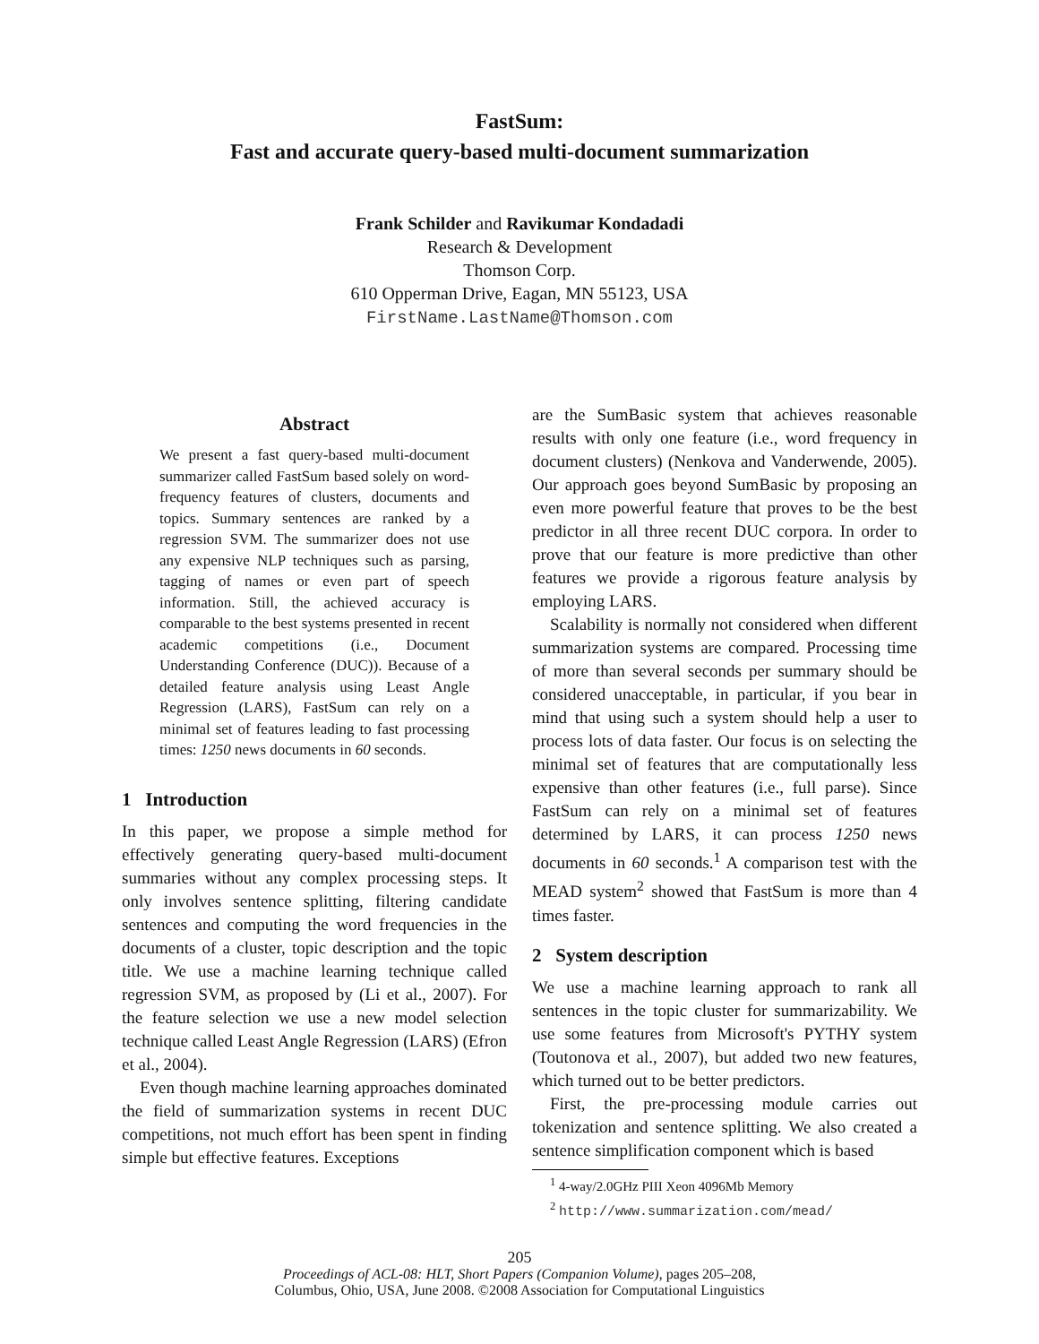FastSum:
Fast and accurate query-based multi-document summarization
Frank Schilder and Ravikumar Kondadadi
Research & Development
Thomson Corp.
610 Opperman Drive, Eagan, MN 55123, USA
FirstName.LastName@Thomson.com
Abstract
We present a fast query-based multi-document summarizer called FastSum based solely on word-frequency features of clusters, documents and topics. Summary sentences are ranked by a regression SVM. The summarizer does not use any expensive NLP techniques such as parsing, tagging of names or even part of speech information. Still, the achieved accuracy is comparable to the best systems presented in recent academic competitions (i.e., Document Understanding Conference (DUC)). Because of a detailed feature analysis using Least Angle Regression (LARS), FastSum can rely on a minimal set of features leading to fast processing times: 1250 news documents in 60 seconds.
1 Introduction
In this paper, we propose a simple method for effectively generating query-based multi-document summaries without any complex processing steps. It only involves sentence splitting, filtering candidate sentences and computing the word frequencies in the documents of a cluster, topic description and the topic title. We use a machine learning technique called regression SVM, as proposed by (Li et al., 2007). For the feature selection we use a new model selection technique called Least Angle Regression (LARS) (Efron et al., 2004).
Even though machine learning approaches dominated the field of summarization systems in recent DUC competitions, not much effort has been spent in finding simple but effective features. Exceptions
are the SumBasic system that achieves reasonable results with only one feature (i.e., word frequency in document clusters) (Nenkova and Vanderwende, 2005). Our approach goes beyond SumBasic by proposing an even more powerful feature that proves to be the best predictor in all three recent DUC corpora. In order to prove that our feature is more predictive than other features we provide a rigorous feature analysis by employing LARS.
Scalability is normally not considered when different summarization systems are compared. Processing time of more than several seconds per summary should be considered unacceptable, in particular, if you bear in mind that using such a system should help a user to process lots of data faster. Our focus is on selecting the minimal set of features that are computationally less expensive than other features (i.e., full parse). Since FastSum can rely on a minimal set of features determined by LARS, it can process 1250 news documents in 60 seconds.<sup>1</sup> A comparison test with the MEAD system<sup>2</sup> showed that FastSum is more than 4 times faster.
2 System description
We use a machine learning approach to rank all sentences in the topic cluster for summarizability. We use some features from Microsoft's PYTHY system (Toutonova et al., 2007), but added two new features, which turned out to be better predictors.
First, the pre-processing module carries out tokenization and sentence splitting. We also created a sentence simplification component which is based
<sup>1</sup> 4-way/2.0GHz PIII Xeon 4096Mb Memory
<sup>2</sup> http://www.summarization.com/mead/
205
Proceedings of ACL-08: HLT, Short Papers (Companion Volume), pages 205–208,
Columbus, Ohio, USA, June 2008. ©2008 Association for Computational Linguistics